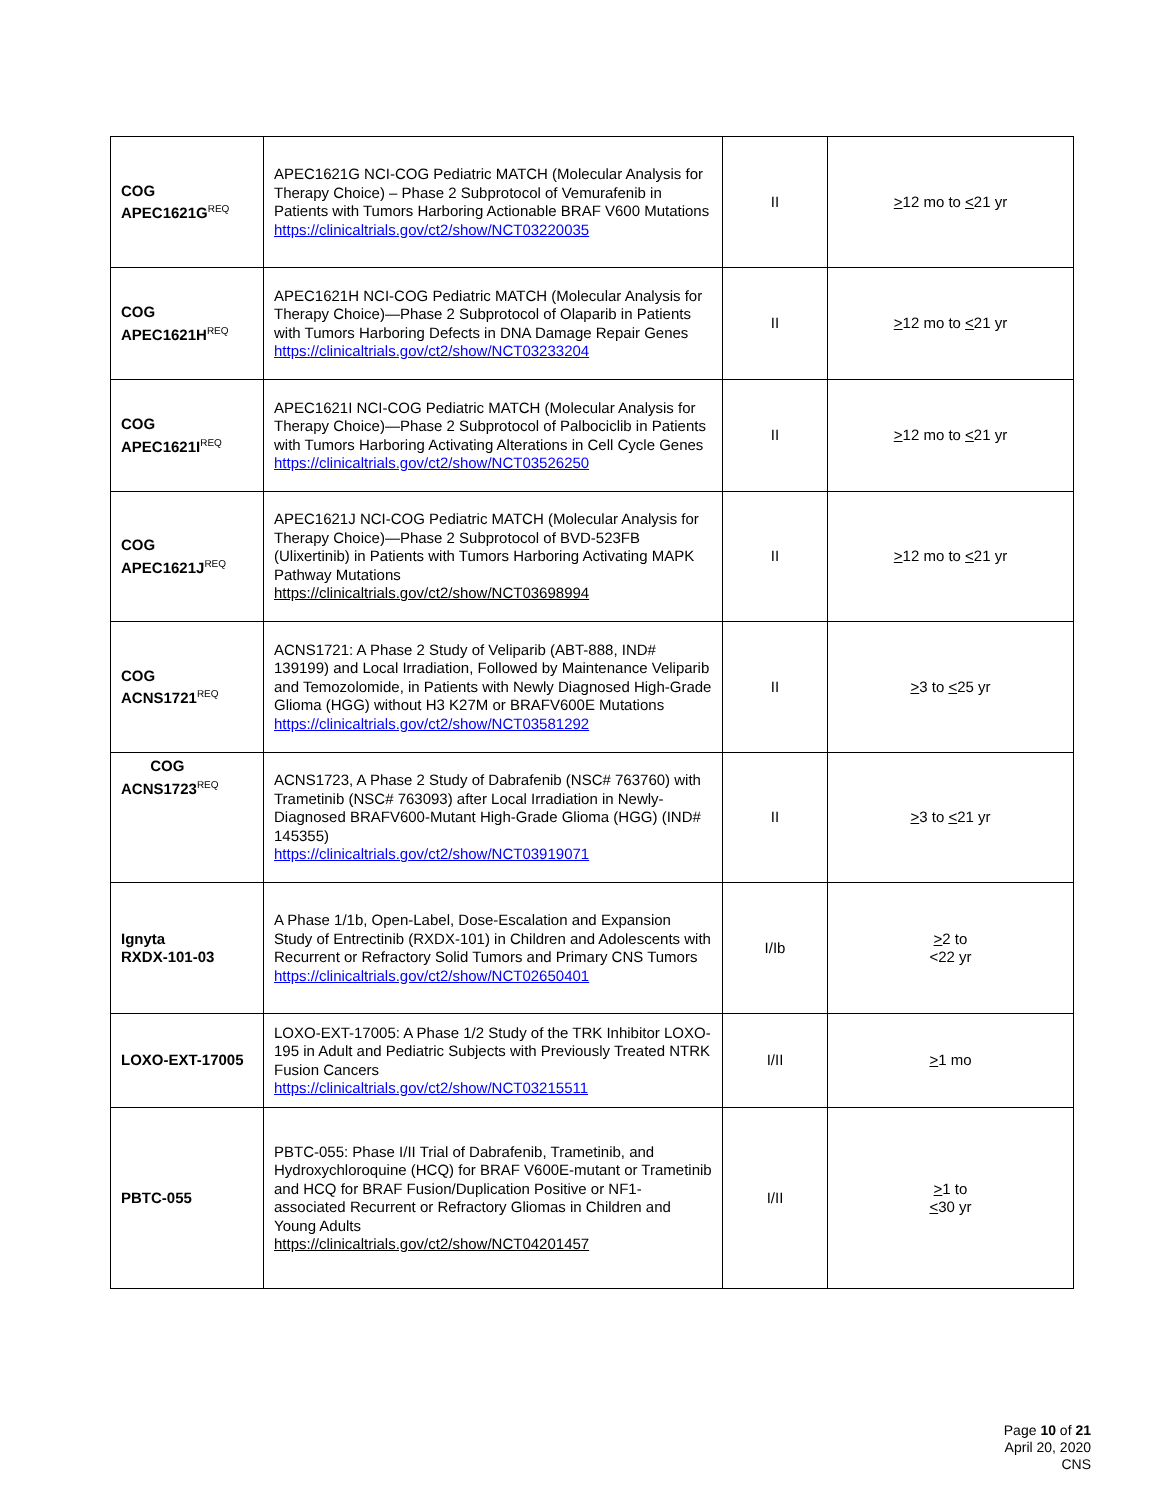| COG APEC1621G<sup>REQ</sup> | APEC1621G NCI-COG Pediatric MATCH (Molecular Analysis for Therapy Choice) – Phase 2 Subprotocol of Vemurafenib in Patients with Tumors Harboring Actionable BRAF V600 Mutations https://clinicaltrials.gov/ct2/show/NCT03220035 | II | > 12 mo to < 21 yr |
| COG APEC1621H<sup>REQ</sup> | APEC1621H NCI-COG Pediatric MATCH (Molecular Analysis for Therapy Choice)—Phase 2 Subprotocol of Olaparib in Patients with Tumors Harboring Defects in DNA Damage Repair Genes https://clinicaltrials.gov/ct2/show/NCT03233204 | II | > 12 mo to < 21 yr |
| COG APEC1621I<sup>REQ</sup> | APEC1621I NCI-COG Pediatric MATCH (Molecular Analysis for Therapy Choice)—Phase 2 Subprotocol of Palbociclib in Patients with Tumors Harboring Activating Alterations in Cell Cycle Genes https://clinicaltrials.gov/ct2/show/NCT03526250 | II | > 12 mo to < 21 yr |
| COG APEC1621J<sup>REQ</sup> | APEC1621J NCI-COG Pediatric MATCH (Molecular Analysis for Therapy Choice)—Phase 2 Subprotocol of BVD-523FB (Ulixertinib) in Patients with Tumors Harboring Activating MAPK Pathway Mutations https://clinicaltrials.gov/ct2/show/NCT03698994 | II | > 12 mo to < 21 yr |
| COG ACNS1721<sup>REQ</sup> | ACNS1721: A Phase 2 Study of Veliparib (ABT-888, IND# 139199) and Local Irradiation, Followed by Maintenance Veliparib and Temozolomide, in Patients with Newly Diagnosed High-Grade Glioma (HGG) without H3 K27M or BRAFV600E Mutations https://clinicaltrials.gov/ct2/show/NCT03581292 | II | > 3 to < 25 yr |
| COG ACNS1723<sup>REQ</sup> | ACNS1723, A Phase 2 Study of Dabrafenib (NSC# 763760) with Trametinib (NSC# 763093) after Local Irradiation in Newly-Diagnosed BRAFV600-Mutant High-Grade Glioma (HGG) (IND# 145355) https://clinicaltrials.gov/ct2/show/NCT03919071 | II | > 3 to < 21 yr |
| Ignyta RXDX-101-03 | A Phase 1/1b, Open-Label, Dose-Escalation and Expansion Study of Entrectinib (RXDX-101) in Children and Adolescents with Recurrent or Refractory Solid Tumors and Primary CNS Tumors https://clinicaltrials.gov/ct2/show/NCT02650401 | I/Ib | > 2 to <22 yr |
| LOXO-EXT-17005 | LOXO-EXT-17005: A Phase 1/2 Study of the TRK Inhibitor LOXO-195 in Adult and Pediatric Subjects with Previously Treated NTRK Fusion Cancers https://clinicaltrials.gov/ct2/show/NCT03215511 | I/II | > 1 mo |
| PBTC-055 | PBTC-055: Phase I/II Trial of Dabrafenib, Trametinib, and Hydroxychloroquine (HCQ) for BRAF V600E-mutant or Trametinib and HCQ for BRAF Fusion/Duplication Positive or NF1-associated Recurrent or Refractory Gliomas in Children and Young Adults https://clinicaltrials.gov/ct2/show/NCT04201457 | I/II | > 1 to < 30 yr |
Page 10 of 21
April 20, 2020
CNS